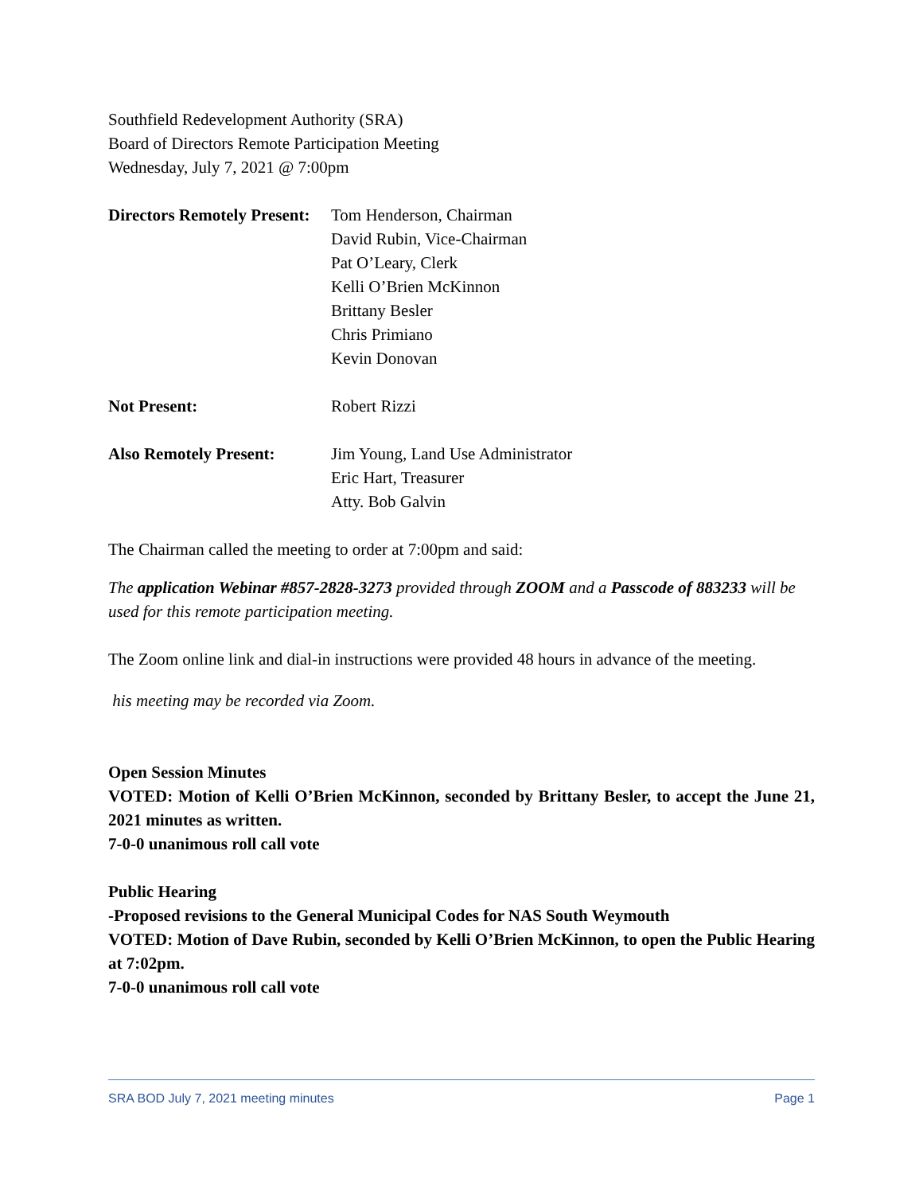Southfield Redevelopment Authority (SRA)
Board of Directors Remote Participation Meeting
Wednesday, July 7, 2021 @ 7:00pm
Directors Remotely Present:
Tom Henderson, Chairman
David Rubin, Vice-Chairman
Pat O’Leary, Clerk
Kelli O’Brien McKinnon
Brittany Besler
Chris Primiano
Kevin Donovan
Not Present: Robert Rizzi
Also Remotely Present: Jim Young, Land Use Administrator
Eric Hart, Treasurer
Atty. Bob Galvin
The Chairman called the meeting to order at 7:00pm and said:
The application Webinar #857-2828-3273 provided through ZOOM and a Passcode of 883233 will be used for this remote participation meeting.
The Zoom online link and dial-in instructions were provided 48 hours in advance of the meeting.
his meeting may be recorded via Zoom.
Open Session Minutes
VOTED: Motion of Kelli O’Brien McKinnon, seconded by Brittany Besler, to accept the June 21, 2021 minutes as written.
7-0-0 unanimous roll call vote
Public Hearing
-Proposed revisions to the General Municipal Codes for NAS South Weymouth
VOTED: Motion of Dave Rubin, seconded by Kelli O’Brien McKinnon, to open the Public Hearing at 7:02pm.
7-0-0 unanimous roll call vote
SRA BOD July 7, 2021 meeting minutes Page 1